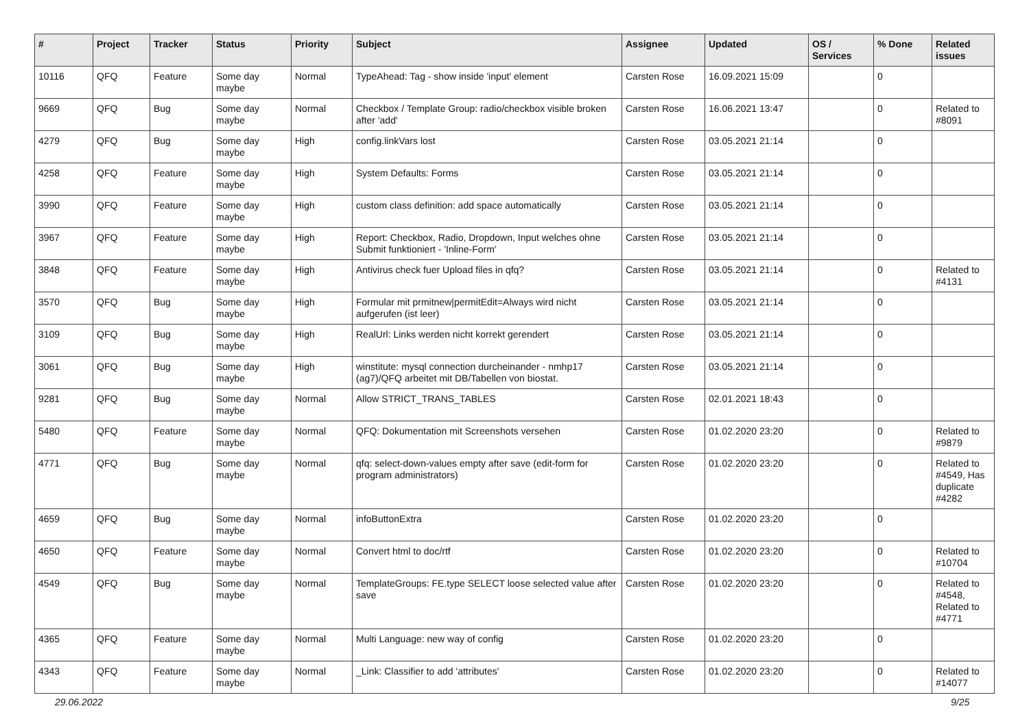| # | Project | Tracker | Status | Priority | Subject | Assignee | Updated | OS / Services | % Done | Related issues |
| --- | --- | --- | --- | --- | --- | --- | --- | --- | --- | --- |
| 10116 | QFQ | Feature | Some day maybe | Normal | TypeAhead: Tag - show inside 'input' element | Carsten Rose | 16.09.2021 15:09 | | 0 | |
| 9669 | QFQ | Bug | Some day maybe | Normal | Checkbox / Template Group: radio/checkbox visible broken after 'add' | Carsten Rose | 16.06.2021 13:47 | | 0 | Related to #8091 |
| 4279 | QFQ | Bug | Some day maybe | High | config.linkVars lost | Carsten Rose | 03.05.2021 21:14 | | 0 | |
| 4258 | QFQ | Feature | Some day maybe | High | System Defaults: Forms | Carsten Rose | 03.05.2021 21:14 | | 0 | |
| 3990 | QFQ | Feature | Some day maybe | High | custom class definition: add space automatically | Carsten Rose | 03.05.2021 21:14 | | 0 | |
| 3967 | QFQ | Feature | Some day maybe | High | Report: Checkbox, Radio, Dropdown, Input welches ohne Submit funktioniert - 'Inline-Form' | Carsten Rose | 03.05.2021 21:14 | | 0 | |
| 3848 | QFQ | Feature | Some day maybe | High | Antivirus check fuer Upload files in qfq? | Carsten Rose | 03.05.2021 21:14 | | 0 | Related to #4131 |
| 3570 | QFQ | Bug | Some day maybe | High | Formular mit prmitnew/permitEdit=Always wird nicht aufgerufen (ist leer) | Carsten Rose | 03.05.2021 21:14 | | 0 | |
| 3109 | QFQ | Bug | Some day maybe | High | RealUrl: Links werden nicht korrekt gerendert | Carsten Rose | 03.05.2021 21:14 | | 0 | |
| 3061 | QFQ | Bug | Some day maybe | High | winstitute: mysql connection durcheinander - nmhp17 (ag7)/QFQ arbeitet mit DB/Tabellen von biostat. | Carsten Rose | 03.05.2021 21:14 | | 0 | |
| 9281 | QFQ | Bug | Some day maybe | Normal | Allow STRICT_TRANS_TABLES | Carsten Rose | 02.01.2021 18:43 | | 0 | |
| 5480 | QFQ | Feature | Some day maybe | Normal | QFQ: Dokumentation mit Screenshots versehen | Carsten Rose | 01.02.2020 23:20 | | 0 | Related to #9879 |
| 4771 | QFQ | Bug | Some day maybe | Normal | qfq: select-down-values empty after save (edit-form for program administrators) | Carsten Rose | 01.02.2020 23:20 | | 0 | Related to #4549, Has duplicate #4282 |
| 4659 | QFQ | Bug | Some day maybe | Normal | infoButtonExtra | Carsten Rose | 01.02.2020 23:20 | | 0 | |
| 4650 | QFQ | Feature | Some day maybe | Normal | Convert html to doc/rtf | Carsten Rose | 01.02.2020 23:20 | | 0 | Related to #10704 |
| 4549 | QFQ | Bug | Some day maybe | Normal | TemplateGroups: FE.type SELECT loose selected value after save | Carsten Rose | 01.02.2020 23:20 | | 0 | Related to #4548, Related to #4771 |
| 4365 | QFQ | Feature | Some day maybe | Normal | Multi Language: new way of config | Carsten Rose | 01.02.2020 23:20 | | 0 | |
| 4343 | QFQ | Feature | Some day maybe | Normal | _Link: Classifier to add 'attributes' | Carsten Rose | 01.02.2020 23:20 | | 0 | Related to #14077 |
29.06.2022 9/25